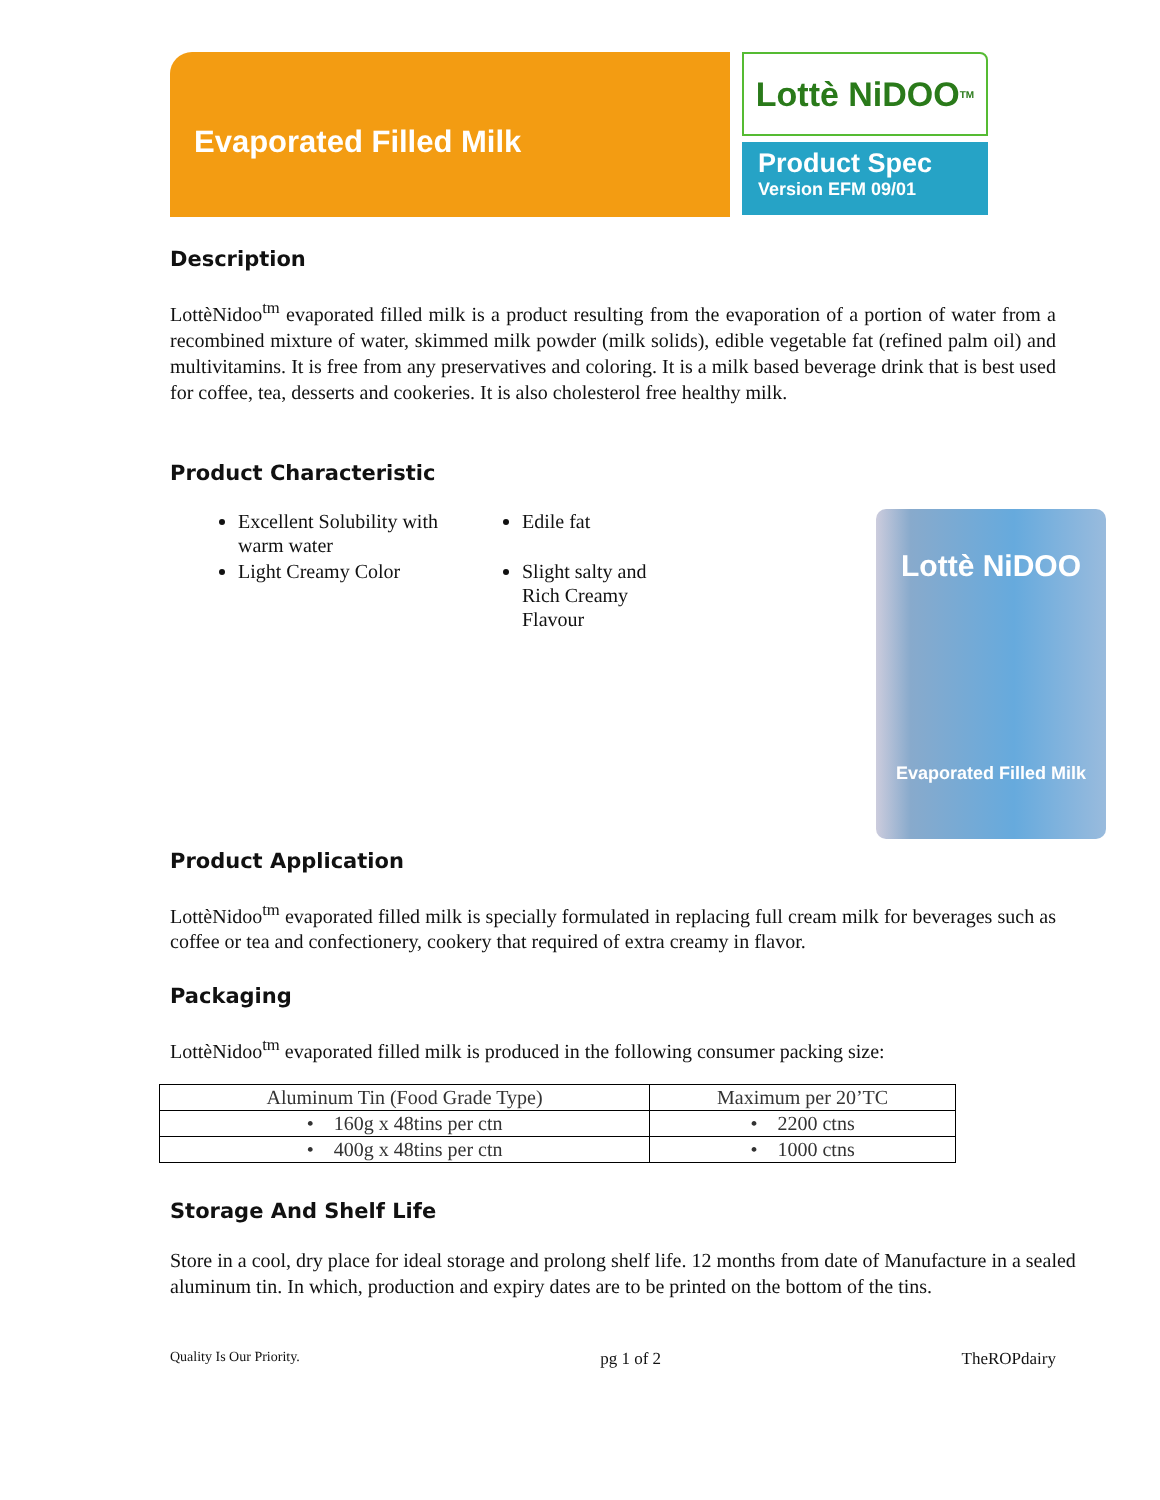Evaporated Filled Milk
Lottè NiDOO<sup>TM</sup>
Product Spec
Version EFM 09/01
Description
LottèNidoo<sup>tm</sup> evaporated filled milk is a product resulting from the evaporation of a portion of water from a recombined mixture of water, skimmed milk powder (milk solids), edible vegetable fat (refined palm oil) and multivitamins. It is free from any preservatives and coloring. It is a milk based beverage drink that is best used for coffee, tea, desserts and cookeries. It is also cholesterol free healthy milk.
Product Characteristic
Excellent Solubility with warm water
Light Creamy Color
Edile fat
Slight salty and Rich Creamy Flavour
Lottè NiDOO
Evaporated Filled Milk
Product Application
LottèNidoo<sup>tm</sup> evaporated filled milk is specially formulated in replacing full cream milk for beverages such as coffee or tea and confectionery, cookery that required of extra creamy in flavor.
Packaging
LottèNidoo<sup>tm</sup> evaporated filled milk is produced in the following consumer packing size:
| Aluminum Tin (Food Grade Type) | Maximum per 20’TC |
| --- | --- |
| • 160g x 48tins per ctn | • 2200 ctns |
| • 400g x 48tins per ctn | • 1000 ctns |
Storage And Shelf Life
Store in a cool, dry place for ideal storage and prolong shelf life. 12 months from date of Manufacture in a sealed aluminum tin. In which, production and expiry dates are to be printed on the bottom of the tins.
Quality Is Our Priority. pg 1 of 2 TheROPdairy